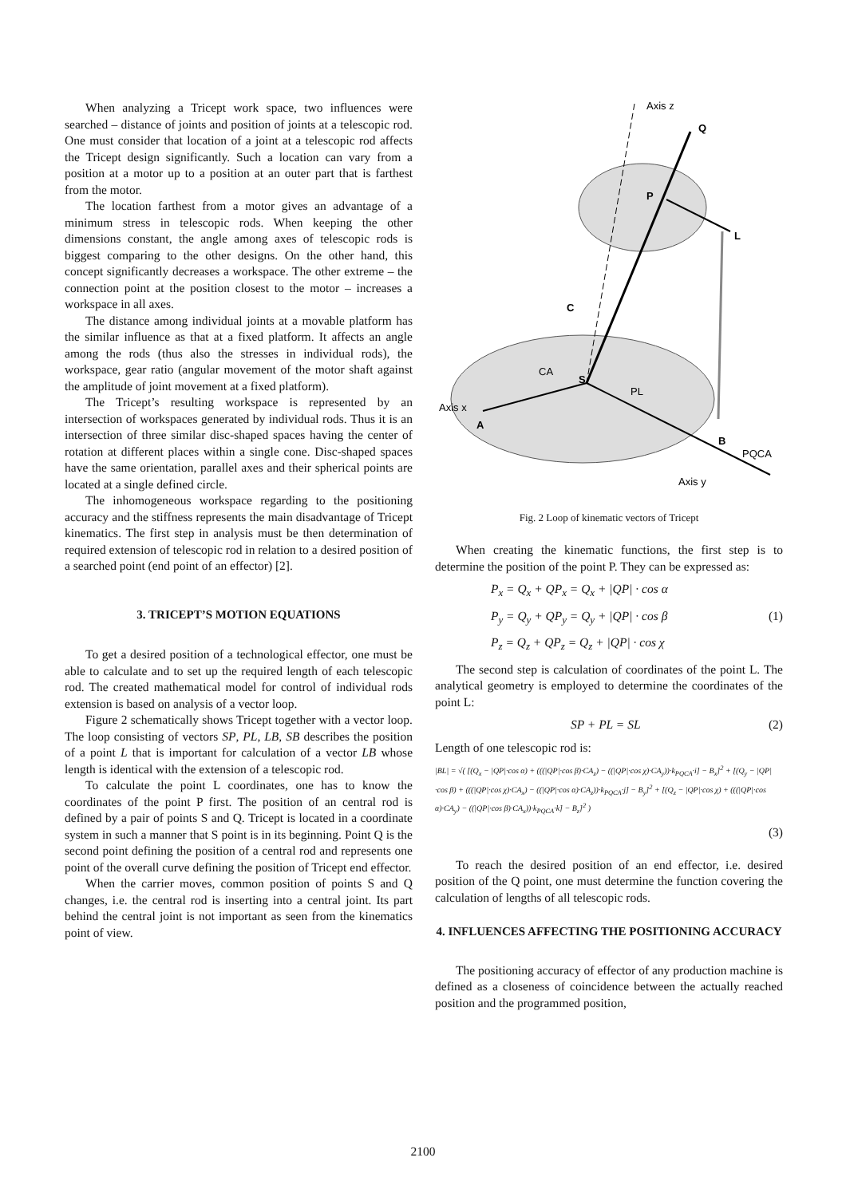When analyzing a Tricept work space, two influences were searched – distance of joints and position of joints at a telescopic rod. One must consider that location of a joint at a telescopic rod affects the Tricept design significantly. Such a location can vary from a position at a motor up to a position at an outer part that is farthest from the motor.
The location farthest from a motor gives an advantage of a minimum stress in telescopic rods. When keeping the other dimensions constant, the angle among axes of telescopic rods is biggest comparing to the other designs. On the other hand, this concept significantly decreases a workspace. The other extreme – the connection point at the position closest to the motor – increases a workspace in all axes.
The distance among individual joints at a movable platform has the similar influence as that at a fixed platform. It affects an angle among the rods (thus also the stresses in individual rods), the workspace, gear ratio (angular movement of the motor shaft against the amplitude of joint movement at a fixed platform).
The Tricept’s resulting workspace is represented by an intersection of workspaces generated by individual rods. Thus it is an intersection of three similar disc-shaped spaces having the center of rotation at different places within a single cone. Disc-shaped spaces have the same orientation, parallel axes and their spherical points are located at a single defined circle.
The inhomogeneous workspace regarding to the positioning accuracy and the stiffness represents the main disadvantage of Tricept kinematics. The first step in analysis must be then determination of required extension of telescopic rod in relation to a desired position of a searched point (end point of an effector) [2].
3. TRICEPT’S MOTION EQUATIONS
To get a desired position of a technological effector, one must be able to calculate and to set up the required length of each telescopic rod. The created mathematical model for control of individual rods extension is based on analysis of a vector loop.
Figure 2 schematically shows Tricept together with a vector loop. The loop consisting of vectors SP, PL, LB, SB describes the position of a point L that is important for calculation of a vector LB whose length is identical with the extension of a telescopic rod.
To calculate the point L coordinates, one has to know the coordinates of the point P first. The position of an central rod is defined by a pair of points S and Q. Tricept is located in a coordinate system in such a manner that S point is in its beginning. Point Q is the second point defining the position of a central rod and represents one point of the overall curve defining the position of Tricept end effector.
When the carrier moves, common position of points S and Q changes, i.e. the central rod is inserting into a central joint. Its part behind the central joint is not important as seen from the kinematics point of view.
Axis z
Q
P
L
C
S
CA
PL
Axis x
A
B
PQCA
Axis y
Fig. 2 Loop of kinematic vectors of Tricept
When creating the kinematic functions, the first step is to determine the position of the point P. They can be expressed as:
P<sub>x</sub> = Q<sub>x</sub> + QP<sub>x</sub> = Q<sub>x</sub> + |QP| · cos α
P<sub>y</sub> = Q<sub>y</sub> + QP<sub>y</sub> = Q<sub>y</sub> + |QP| · cos β (1)
P<sub>z</sub> = Q<sub>z</sub> + QP<sub>z</sub> = Q<sub>z</sub> + |QP| · cos χ
The second step is calculation of coordinates of the point L. The analytical geometry is employed to determine the coordinates of the point L:
SP + PL = SL (2)
Length of one telescopic rod is:
|BL| = √( [(Q<sub>x</sub> − |QP|·cos α) + (((|QP|·cos β)·CA<sub>z</sub>) − ((|QP|·cos χ)·CA<sub>y</sub>))·k<sub>PQCA</sub>·i] − B<sub>x</sub>]<sup>2</sup> + [(Q<sub>y</sub> − |QP|·cos β) + (((|QP|·cos χ)·CA<sub>x</sub>) − ((|QP|·cos α)·CA<sub>z</sub>))·k<sub>PQCA</sub>·j] − B<sub>y</sub>]<sup>2</sup> + [(Q<sub>z</sub> − |QP|·cos χ) + (((|QP|·cos α)·CA<sub>y</sub>) − ((|QP|·cos β)·CA<sub>x</sub>))·k<sub>PQCA</sub>·k] − B<sub>z</sub>]<sup>2</sup> )
(3)
To reach the desired position of an end effector, i.e. desired position of the Q point, one must determine the function covering the calculation of lengths of all telescopic rods.
4. INFLUENCES AFFECTING THE POSITIONING ACCURACY
The positioning accuracy of effector of any production machine is defined as a closeness of coincidence between the actually reached position and the programmed position,
2100